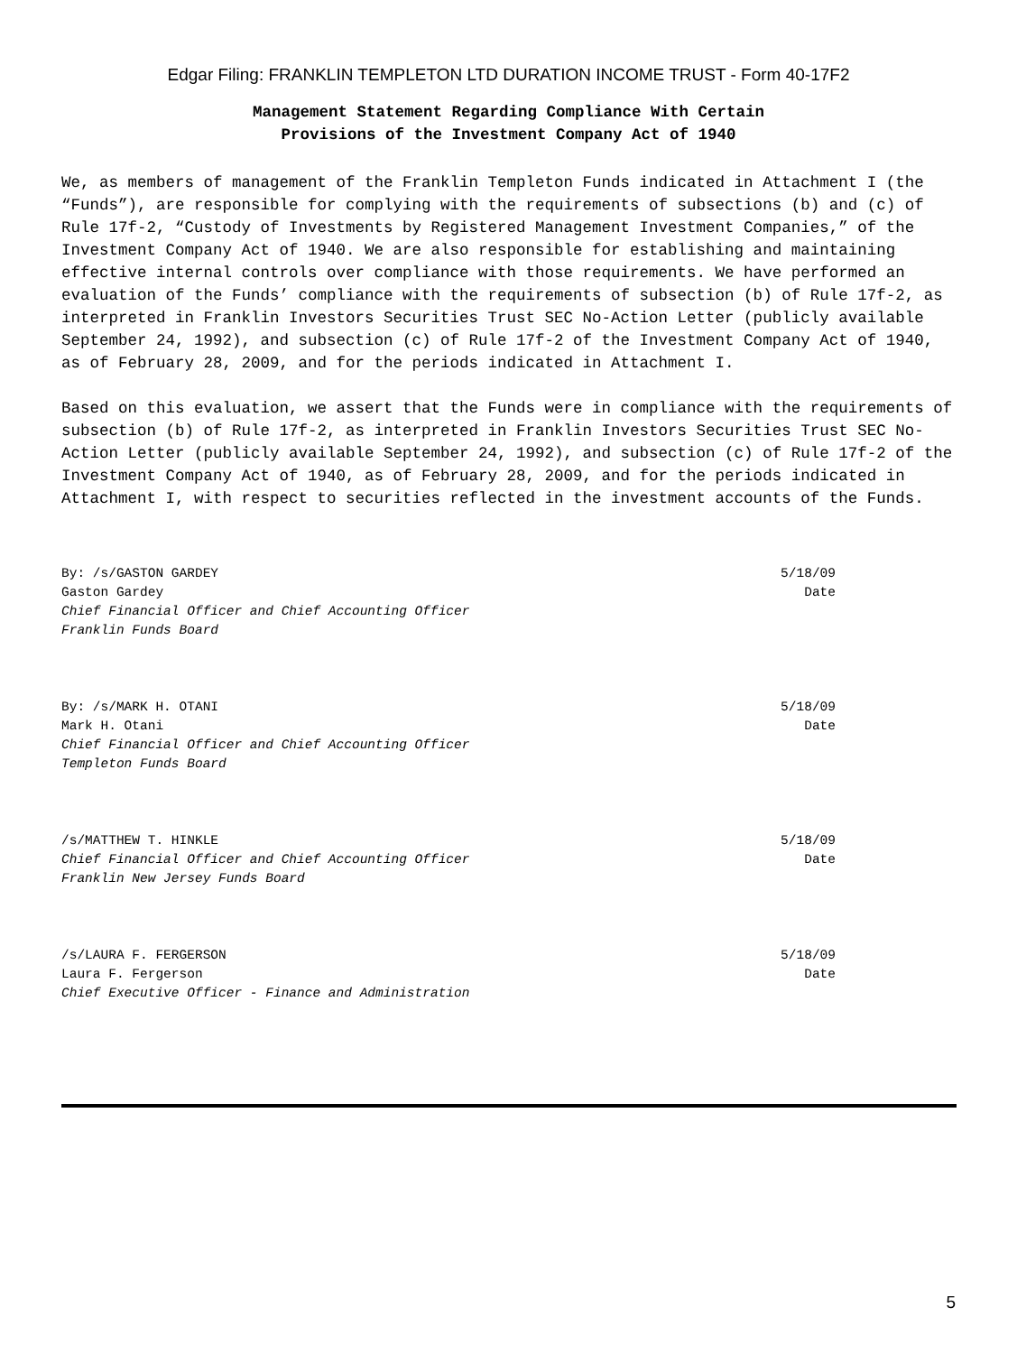Edgar Filing: FRANKLIN TEMPLETON LTD DURATION INCOME TRUST - Form 40-17F2
Management Statement Regarding Compliance With Certain
Provisions of the Investment Company Act of 1940
We, as members of management of the Franklin Templeton Funds indicated in Attachment I (the “Funds”), are responsible for complying with the requirements of subsections (b) and (c) of Rule 17f-2, “Custody of Investments by Registered Management Investment Companies,” of the Investment Company Act of 1940. We are also responsible for establishing and maintaining effective internal controls over compliance with those requirements. We have performed an evaluation of the Funds’ compliance with the requirements of subsection (b) of Rule 17f-2, as interpreted in Franklin Investors Securities Trust SEC No-Action Letter (publicly available September 24, 1992), and subsection (c) of Rule 17f-2 of the Investment Company Act of 1940, as of February 28, 2009, and for the periods indicated in Attachment I.
Based on this evaluation, we assert that the Funds were in compliance with the requirements of subsection (b) of Rule 17f-2, as interpreted in Franklin Investors Securities Trust SEC No-Action Letter (publicly available September 24, 1992), and subsection (c) of Rule 17f-2 of the Investment Company Act of 1940, as of February 28, 2009, and for the periods indicated in Attachment I, with respect to securities reflected in the investment accounts of the Funds.
By: /s/GASTON GARDEY 5/18/09
Gaston Gardey Date
Chief Financial Officer and Chief Accounting Officer
Franklin Funds Board
By: /s/MARK H. OTANI 5/18/09
Mark H. Otani Date
Chief Financial Officer and Chief Accounting Officer
Templeton Funds Board
/s/MATTHEW T. HINKLE 5/18/09
Chief Financial Officer and Chief Accounting Officer Date
Franklin New Jersey Funds Board
/s/LAURA F. FERGERSON 5/18/09
Laura F. Fergerson Date
Chief Executive Officer - Finance and Administration
5